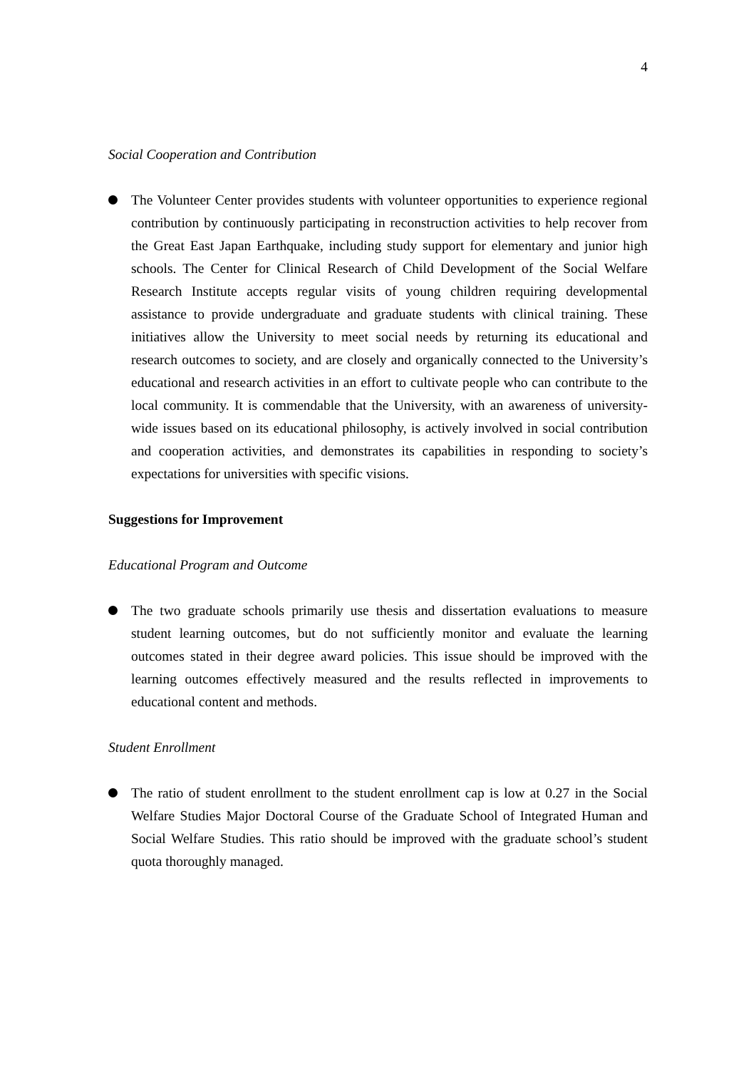4
Social Cooperation and Contribution
The Volunteer Center provides students with volunteer opportunities to experience regional contribution by continuously participating in reconstruction activities to help recover from the Great East Japan Earthquake, including study support for elementary and junior high schools. The Center for Clinical Research of Child Development of the Social Welfare Research Institute accepts regular visits of young children requiring developmental assistance to provide undergraduate and graduate students with clinical training. These initiatives allow the University to meet social needs by returning its educational and research outcomes to society, and are closely and organically connected to the University’s educational and research activities in an effort to cultivate people who can contribute to the local community. It is commendable that the University, with an awareness of university-wide issues based on its educational philosophy, is actively involved in social contribution and cooperation activities, and demonstrates its capabilities in responding to society’s expectations for universities with specific visions.
Suggestions for Improvement
Educational Program and Outcome
The two graduate schools primarily use thesis and dissertation evaluations to measure student learning outcomes, but do not sufficiently monitor and evaluate the learning outcomes stated in their degree award policies. This issue should be improved with the learning outcomes effectively measured and the results reflected in improvements to educational content and methods.
Student Enrollment
The ratio of student enrollment to the student enrollment cap is low at 0.27 in the Social Welfare Studies Major Doctoral Course of the Graduate School of Integrated Human and Social Welfare Studies. This ratio should be improved with the graduate school’s student quota thoroughly managed.